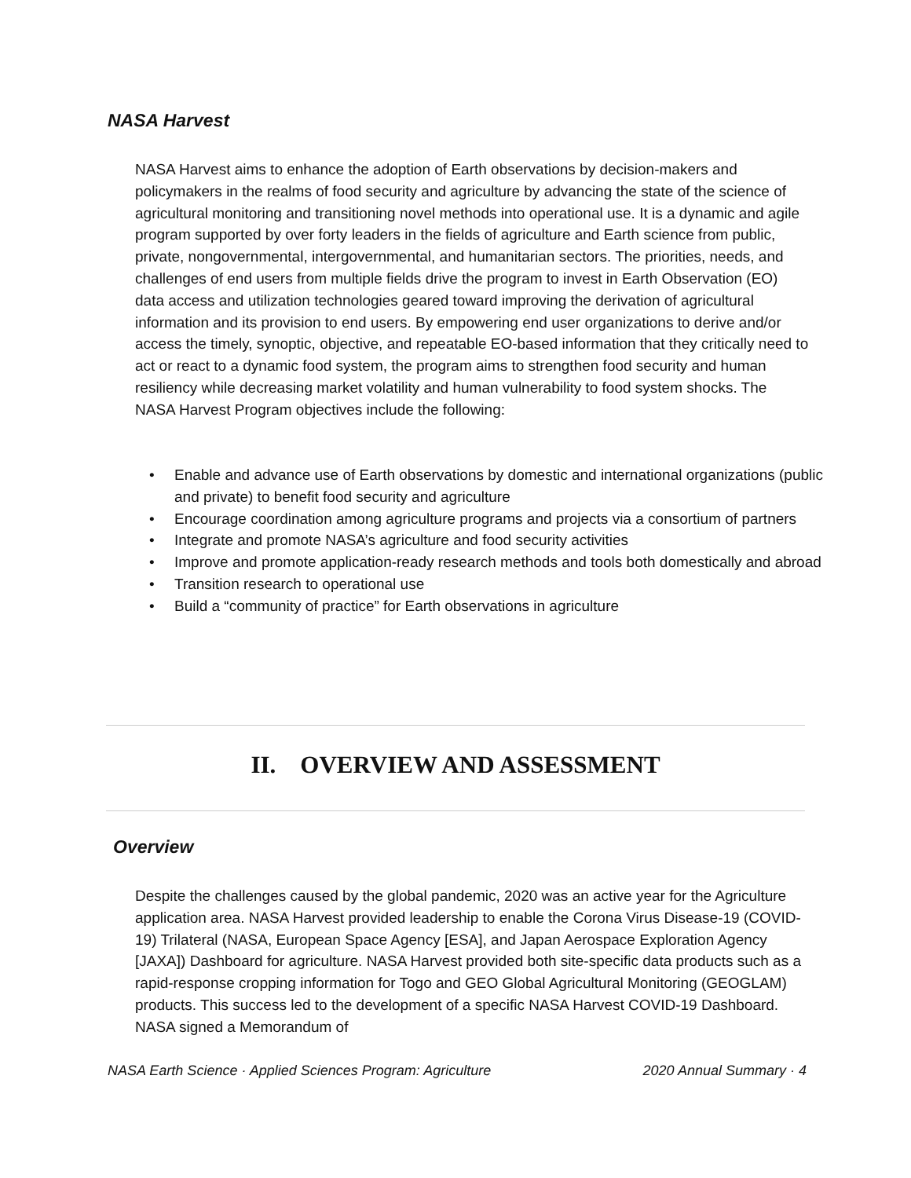NASA Harvest
NASA Harvest aims to enhance the adoption of Earth observations by decision-makers and policymakers in the realms of food security and agriculture by advancing the state of the science of agricultural monitoring and transitioning novel methods into operational use. It is a dynamic and agile program supported by over forty leaders in the fields of agriculture and Earth science from public, private, nongovernmental, intergovernmental, and humanitarian sectors. The priorities, needs, and challenges of end users from multiple fields drive the program to invest in Earth Observation (EO) data access and utilization technologies geared toward improving the derivation of agricultural information and its provision to end users. By empowering end user organizations to derive and/or access the timely, synoptic, objective, and repeatable EO-based information that they critically need to act or react to a dynamic food system, the program aims to strengthen food security and human resiliency while decreasing market volatility and human vulnerability to food system shocks. The NASA Harvest Program objectives include the following:
• Enable and advance use of Earth observations by domestic and international organizations (public and private) to benefit food security and agriculture
• Encourage coordination among agriculture programs and projects via a consortium of partners
• Integrate and promote NASA’s agriculture and food security activities
• Improve and promote application-ready research methods and tools both domestically and abroad
• Transition research to operational use
• Build a “community of practice” for Earth observations in agriculture
II. OVERVIEW AND ASSESSMENT
Overview
Despite the challenges caused by the global pandemic, 2020 was an active year for the Agriculture application area. NASA Harvest provided leadership to enable the Corona Virus Disease-19 (COVID-19) Trilateral (NASA, European Space Agency [ESA], and Japan Aerospace Exploration Agency [JAXA]) Dashboard for agriculture. NASA Harvest provided both site-specific data products such as a rapid-response cropping information for Togo and GEO Global Agricultural Monitoring (GEOGLAM) products. This success led to the development of a specific NASA Harvest COVID-19 Dashboard. NASA signed a Memorandum of
NASA Earth Science · Applied Sciences Program: Agriculture 2020 Annual Summary · 4